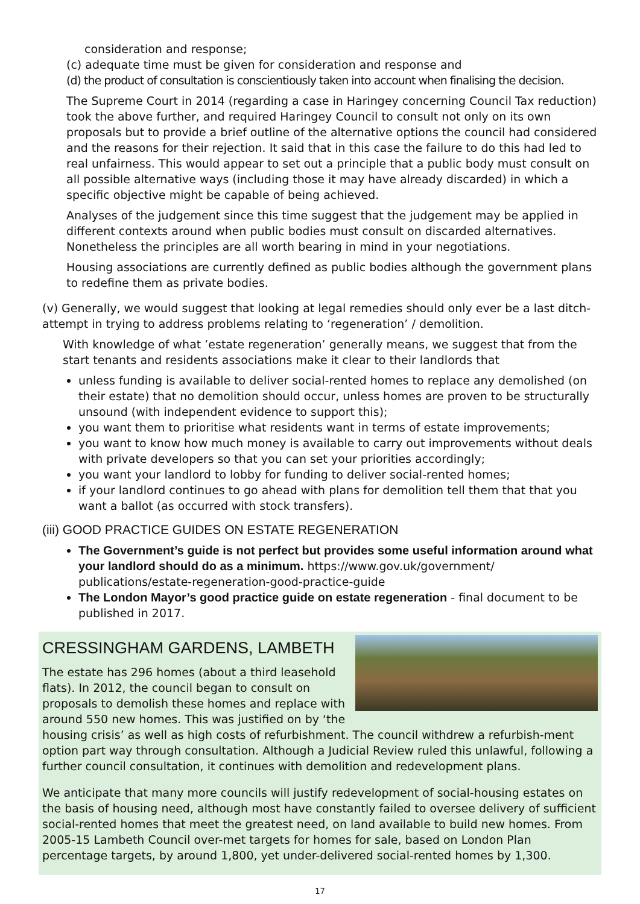consideration and response;
(c) adequate time must be given for consideration and response and
(d) the product of consultation is conscientiously taken into account when finalising the decision.
The Supreme Court in 2014 (regarding a case in Haringey concerning Council Tax reduction) took the above further, and required Haringey Council to consult not only on its own proposals but to provide a brief outline of the alternative options the council had considered and the reasons for their rejection. It said that in this case the failure to do this had led to real unfairness. This would appear to set out a principle that a public body must consult on all possible alternative ways (including those it may have already discarded) in which a specific objective might be capable of being achieved.
Analyses of the judgement since this time suggest that the judgement may be applied in different contexts around when public bodies must consult on discarded alternatives. Nonetheless the principles are all worth bearing in mind in your negotiations.
Housing associations are currently defined as public bodies although the government plans to redefine them as private bodies.
(v) Generally, we would suggest that looking at legal remedies should only ever be a last ditch-attempt in trying to address problems relating to ‘regeneration’ / demolition.
With knowledge of what ’estate regeneration’ generally means, we suggest that from the start tenants and residents associations make it clear to their landlords that
unless funding is available to deliver social-rented homes to replace any demolished (on their estate) that no demolition should occur, unless homes are proven to be structurally unsound (with independent evidence to support this);
you want them to prioritise what residents want in terms of estate improvements;
you want to know how much money is available to carry out improvements without deals with private developers so that you can set your priorities accordingly;
you want your landlord to lobby for funding to deliver social-rented homes;
if your landlord continues to go ahead with plans for demolition tell them that that you want a ballot (as occurred with stock transfers).
(iii) GOOD PRACTICE GUIDES ON ESTATE REGENERATION
The Government’s guide is not perfect but provides some useful information around what your landlord should do as a minimum. https://www.gov.uk/government/ publications/estate-regeneration-good-practice-guide
The London Mayor’s good practice guide on estate regeneration - final document to be published in 2017.
CRESSINGHAM GARDENS, LAMBETH
The estate has 296 homes (about a third leasehold flats). In 2012, the council began to consult on proposals to demolish these homes and replace with around 550 new homes. This was justified on by ‘the housing crisis’ as well as high costs of refurbishment. The council withdrew a refurbish-ment option part way through consultation. Although a Judicial Review ruled this unlawful, following a further council consultation, it continues with demolition and redevelopment plans.
We anticipate that many more councils will justify redevelopment of social-housing estates on the basis of housing need, although most have constantly failed to oversee delivery of sufficient social-rented homes that meet the greatest need, on land available to build new homes. From 2005-15 Lambeth Council over-met targets for homes for sale, based on London Plan percentage targets, by around 1,800, yet under-delivered social-rented homes by 1,300.
17